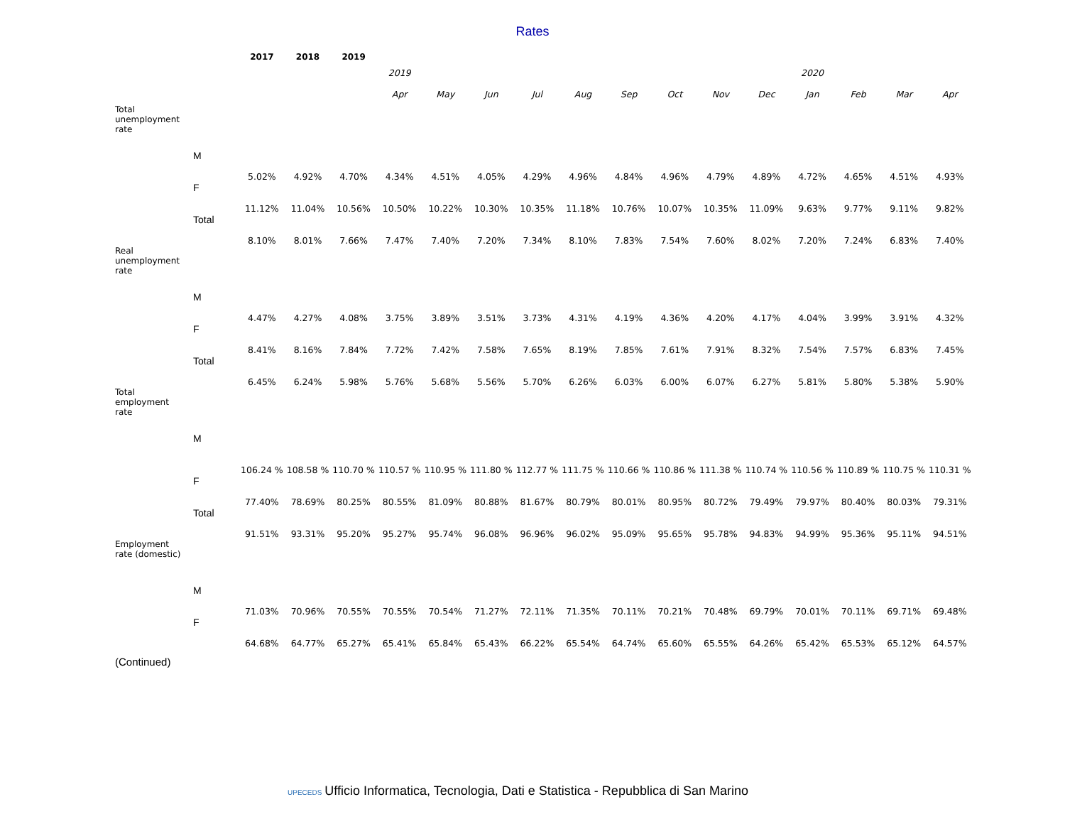Rates
| | | 2017 | 2018 | 2019 | | | | | | | | | | | | | |
| | | | | | 2019 | | | | | | | | | 2020 | | | |
| | | | | | Apr | May | Jun | Jul | Aug | Sep | Oct | Nov | Dec | Jan | Feb | Mar | Apr |
| Total unemployment rate | | | | | | | | | | | | | | | | | |
| | M | 5.02% | 4.92% | 4.70% | 4.34% | 4.51% | 4.05% | 4.29% | 4.96% | 4.84% | 4.96% | 4.79% | 4.89% | 4.72% | 4.65% | 4.51% | 4.93% |
| | F | 11.12% | 11.04% | 10.56% | 10.50% | 10.22% | 10.30% | 10.35% | 11.18% | 10.76% | 10.07% | 10.35% | 11.09% | 9.63% | 9.77% | 9.11% | 9.82% |
| | Total | 8.10% | 8.01% | 7.66% | 7.47% | 7.40% | 7.20% | 7.34% | 8.10% | 7.83% | 7.54% | 7.60% | 8.02% | 7.20% | 7.24% | 6.83% | 7.40% |
| Real unemployment rate | | | | | | | | | | | | | | | | | |
| | M | 4.47% | 4.27% | 4.08% | 3.75% | 3.89% | 3.51% | 3.73% | 4.31% | 4.19% | 4.36% | 4.20% | 4.17% | 4.04% | 3.99% | 3.91% | 4.32% |
| | F | 8.41% | 8.16% | 7.84% | 7.72% | 7.42% | 7.58% | 7.65% | 8.19% | 7.85% | 7.61% | 7.91% | 8.32% | 7.54% | 7.57% | 6.83% | 7.45% |
| | Total | 6.45% | 6.24% | 5.98% | 5.76% | 5.68% | 5.56% | 5.70% | 6.26% | 6.03% | 6.00% | 6.07% | 6.27% | 5.81% | 5.80% | 5.38% | 5.90% |
| Total employment rate | | | | | | | | | | | | | | | | | |
| | M | 106.24 % | 108.58 % | 110.70 % | 110.57 % | 110.95 % | 111.80 % | 112.77 % | 111.75 % | 110.66 % | 110.86 % | 111.38 % | 110.74 % | 110.56 % | 110.89 % | 110.75 % | 110.31 % |
| | F | 77.40% | 78.69% | 80.25% | 80.55% | 81.09% | 80.88% | 81.67% | 80.79% | 80.01% | 80.95% | 80.72% | 79.49% | 79.97% | 80.40% | 80.03% | 79.31% |
| | Total | 91.51% | 93.31% | 95.20% | 95.27% | 95.74% | 96.08% | 96.96% | 96.02% | 95.09% | 95.65% | 95.78% | 94.83% | 94.99% | 95.36% | 95.11% | 94.51% |
| Employment rate (domestic) | | | | | | | | | | | | | | | | | |
| | M | 71.03% | 70.96% | 70.55% | 70.55% | 70.54% | 71.27% | 72.11% | 71.35% | 70.11% | 70.21% | 70.48% | 69.79% | 70.01% | 70.11% | 69.71% | 69.48% |
| | F | 64.68% | 64.77% | 65.27% | 65.41% | 65.84% | 65.43% | 66.22% | 65.54% | 64.74% | 65.60% | 65.55% | 64.26% | 65.42% | 65.53% | 65.12% | 64.57% |
(Continued)
UPECEDS Ufficio Informatica, Tecnologia, Dati e Statistica - Repubblica di San Marino